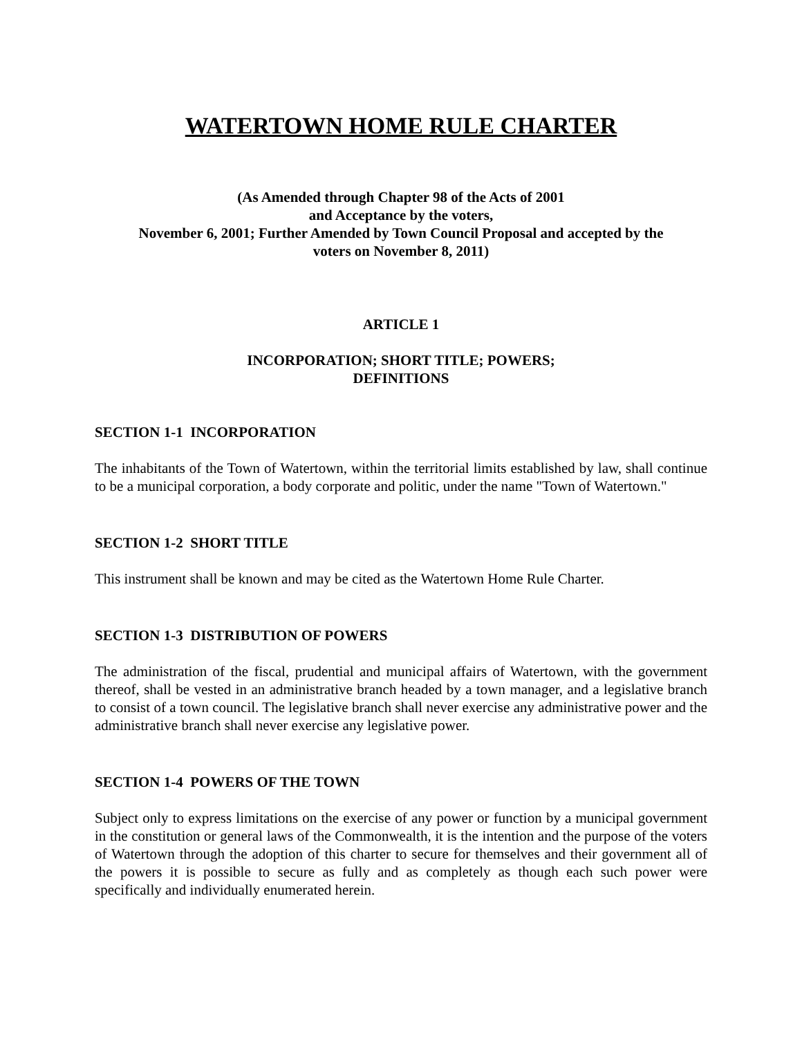WATERTOWN HOME RULE CHARTER
(As Amended through Chapter 98 of the Acts of 2001
and Acceptance by the voters,
November 6, 2001; Further Amended by Town Council Proposal and accepted by the
voters on November 8, 2011)
ARTICLE 1
INCORPORATION; SHORT TITLE; POWERS;
DEFINITIONS
SECTION 1-1 INCORPORATION
The inhabitants of the Town of Watertown, within the territorial limits established by law, shall continue to be a municipal corporation, a body corporate and politic, under the name "Town of Watertown."
SECTION 1-2 SHORT TITLE
This instrument shall be known and may be cited as the Watertown Home Rule Charter.
SECTION 1-3 DISTRIBUTION OF POWERS
The administration of the fiscal, prudential and municipal affairs of Watertown, with the government thereof, shall be vested in an administrative branch headed by a town manager, and a legislative branch to consist of a town council. The legislative branch shall never exercise any administrative power and the administrative branch shall never exercise any legislative power.
SECTION 1-4 POWERS OF THE TOWN
Subject only to express limitations on the exercise of any power or function by a municipal government in the constitution or general laws of the Commonwealth, it is the intention and the purpose of the voters of Watertown through the adoption of this charter to secure for themselves and their government all of the powers it is possible to secure as fully and as completely as though each such power were specifically and individually enumerated herein.